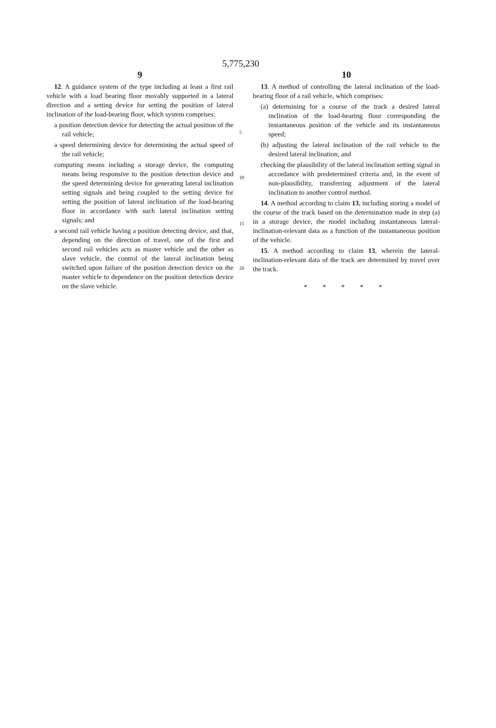5,775,230
9
12. A guidance system of the type including at least a first rail vehicle with a load bearing floor movably supported in a lateral direction and a setting device for setting the position of lateral inclination of the load-bearing floor, which system comprises:
a position detection device for detecting the actual position of the rail vehicle;
a speed determining device for determining the actual speed of the rail vehicle;
computing means including a storage device, the computing means being responsive to the position detection device and the speed determining device for generating lateral inclination setting signals and being coupled to the setting device for setting the position of lateral inclination of the load-bearing floor in accordance with such lateral inclination setting signals; and
a second rail vehicle having a position detecting device, and that, depending on the direction of travel, one of the first and second rail vehicles acts as master vehicle and the other as slave vehicle, the control of the lateral inclination being switched upon failure of the position detection device on the master vehicle to dependence on the position detection device on the slave vehicle.
5
10
15
20
10
13. A method of controlling the lateral inclination of the load-bearing floor of a rail vehicle, which comprises:
(a) determining for a course of the track a desired lateral inclination of the load-bearing floor corresponding the instantaneous position of the vehicle and its instantaneous speed;
(b) adjusting the lateral inclination of the rail vehicle to the desired lateral inclination; and
checking the plausibility of the lateral inclination setting signal in accordance with predetermined criteria and, in the event of non-plausibility, transferring adjustment of the lateral inclination to another control method.
14. A method according to claim 13, including storing a model of the course of the track based on the determination made in step (a) in a storage device, the model including instantaneous lateral-inclination-relevant data as a function of the instantaneous position of the vehicle.
15. A method according to claim 13, wherein the lateral-inclination-relevant data of the track are determined by travel over the track.
* * * * *